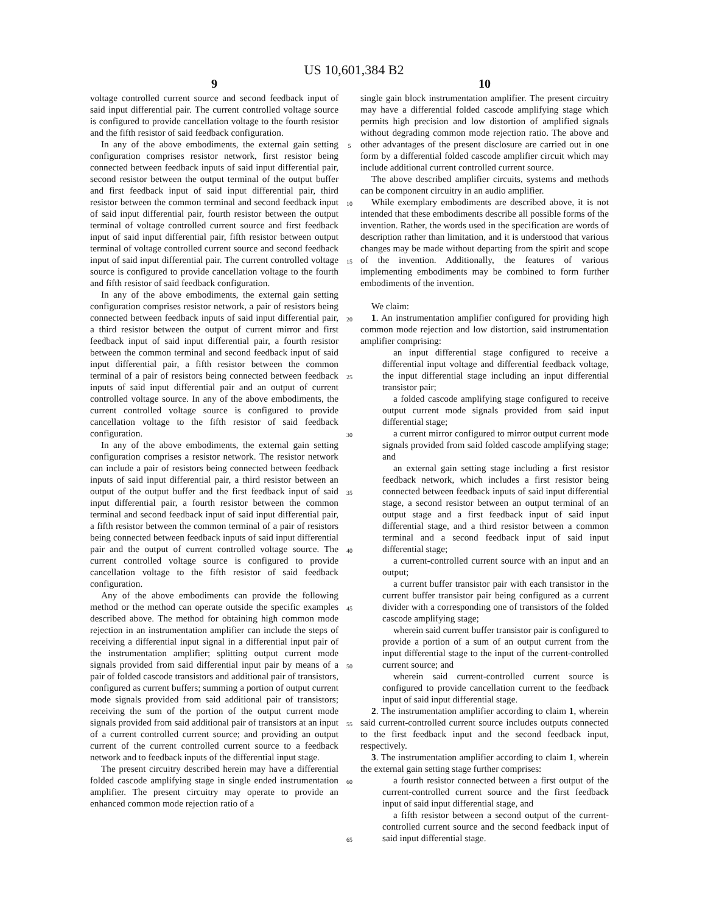US 10,601,384 B2
9
voltage controlled current source and second feedback input of said input differential pair. The current controlled voltage source is configured to provide cancellation voltage to the fourth resistor and the fifth resistor of said feedback configuration.
In any of the above embodiments, the external gain setting configuration comprises resistor network, first resistor being connected between feedback inputs of said input differential pair, second resistor between the output terminal of the output buffer and first feedback input of said input differential pair, third resistor between the common terminal and second feedback input of said input differential pair, fourth resistor between the output terminal of voltage controlled current source and first feedback input of said input differential pair, fifth resistor between output terminal of voltage controlled current source and second feedback input of said input differential pair. The current controlled voltage source is configured to provide cancellation voltage to the fourth and fifth resistor of said feedback configuration.
In any of the above embodiments, the external gain setting configuration comprises resistor network, a pair of resistors being connected between feedback inputs of said input differential pair, a third resistor between the output of current mirror and first feedback input of said input differential pair, a fourth resistor between the common terminal and second feedback input of said input differential pair, a fifth resistor between the common terminal of a pair of resistors being connected between feedback inputs of said input differential pair and an output of current controlled voltage source. In any of the above embodiments, the current controlled voltage source is configured to provide cancellation voltage to the fifth resistor of said feedback configuration.
In any of the above embodiments, the external gain setting configuration comprises a resistor network. The resistor network can include a pair of resistors being connected between feedback inputs of said input differential pair, a third resistor between an output of the output buffer and the first feedback input of said input differential pair, a fourth resistor between the common terminal and second feedback input of said input differential pair, a fifth resistor between the common terminal of a pair of resistors being connected between feedback inputs of said input differential pair and the output of current controlled voltage source. The current controlled voltage source is configured to provide cancellation voltage to the fifth resistor of said feedback configuration.
Any of the above embodiments can provide the following method or the method can operate outside the specific examples described above. The method for obtaining high common mode rejection in an instrumentation amplifier can include the steps of receiving a differential input signal in a differential input pair of the instrumentation amplifier; splitting output current mode signals provided from said differential input pair by means of a pair of folded cascode transistors and additional pair of transistors, configured as current buffers; summing a portion of output current mode signals provided from said additional pair of transistors; receiving the sum of the portion of the output current mode signals provided from said additional pair of transistors at an input of a current controlled current source; and providing an output current of the current controlled current source to a feedback network and to feedback inputs of the differential input stage.
The present circuitry described herein may have a differential folded cascode amplifying stage in single ended instrumentation amplifier. The present circuitry may operate to provide an enhanced common mode rejection ratio of a
5
10
15
20
25
30
35
40
45
50
55
60
65
10
single gain block instrumentation amplifier. The present circuitry may have a differential folded cascode amplifying stage which permits high precision and low distortion of amplified signals without degrading common mode rejection ratio. The above and other advantages of the present disclosure are carried out in one form by a differential folded cascode amplifier circuit which may include additional current controlled current source.
The above described amplifier circuits, systems and methods can be component circuitry in an audio amplifier.
While exemplary embodiments are described above, it is not intended that these embodiments describe all possible forms of the invention. Rather, the words used in the specification are words of description rather than limitation, and it is understood that various changes may be made without departing from the spirit and scope of the invention. Additionally, the features of various implementing embodiments may be combined to form further embodiments of the invention.
We claim:
1. An instrumentation amplifier configured for providing high common mode rejection and low distortion, said instrumentation amplifier comprising:
an input differential stage configured to receive a differential input voltage and differential feedback voltage, the input differential stage including an input differential transistor pair;
a folded cascode amplifying stage configured to receive output current mode signals provided from said input differential stage;
a current mirror configured to mirror output current mode signals provided from said folded cascode amplifying stage; and
an external gain setting stage including a first resistor feedback network, which includes a first resistor being connected between feedback inputs of said input differential stage, a second resistor between an output terminal of an output stage and a first feedback input of said input differential stage, and a third resistor between a common terminal and a second feedback input of said input differential stage;
a current-controlled current source with an input and an output;
a current buffer transistor pair with each transistor in the current buffer transistor pair being configured as a current divider with a corresponding one of transistors of the folded cascode amplifying stage;
wherein said current buffer transistor pair is configured to provide a portion of a sum of an output current from the input differential stage to the input of the current-controlled current source; and
wherein said current-controlled current source is configured to provide cancellation current to the feedback input of said input differential stage.
2. The instrumentation amplifier according to claim 1, wherein said current-controlled current source includes outputs connected to the first feedback input and the second feedback input, respectively.
3. The instrumentation amplifier according to claim 1, wherein the external gain setting stage further comprises:
a fourth resistor connected between a first output of the current-controlled current source and the first feedback input of said input differential stage, and
a fifth resistor between a second output of the current-controlled current source and the second feedback input of said input differential stage.